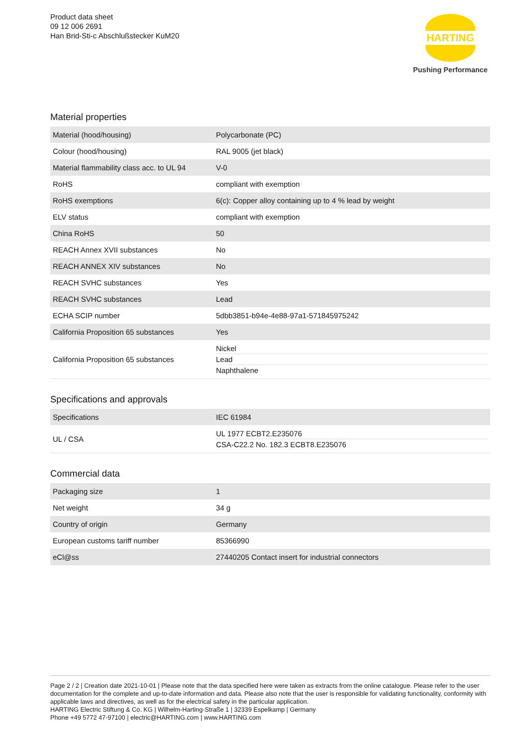Product data sheet
09 12 006 2691
Han Brid-Sti-c Abschlußstecker KuM20
HARTING
Pushing Performance
Material properties
| Material (hood/housing) | Polycarbonate (PC) |
| Colour (hood/housing) | RAL 9005 (jet black) |
| Material flammability class acc. to UL 94 | V-0 |
| RoHS | compliant with exemption |
| RoHS exemptions | 6(c): Copper alloy containing up to 4 % lead by weight |
| ELV status | compliant with exemption |
| China RoHS | 50 |
| REACH Annex XVII substances | No |
| REACH ANNEX XIV substances | No |
| REACH SVHC substances | Yes |
| REACH SVHC substances | Lead |
| ECHA SCIP number | 5dbb3851-b94e-4e88-97a1-571845975242 |
| California Proposition 65 substances | Yes |
| California Proposition 65 substances | Nickel Lead Naphthalene |
Specifications and approvals
| Specifications | IEC 61984 |
| UL / CSA | UL 1977 ECBT2.E235076 CSA-C22.2 No. 182.3 ECBT8.E235076 |
Commercial data
| Packaging size | 1 |
| Net weight | 34 g |
| Country of origin | Germany |
| European customs tariff number | 85366990 |
| eCl@ss | 27440205 Contact insert for industrial connectors |
Page 2 / 2 | Creation date 2021-10-01 | Please note that the data specified here were taken as extracts from the online catalogue. Please refer to the user documentation for the complete and up-to-date information and data. Please also note that the user is responsible for validating functionality, conformity with applicable laws and directives, as well as for the electrical safety in the particular application.
HARTING Electric Stiftung & Co. KG | Wilhelm-Harting-Straße 1 | 32339 Espelkamp | Germany
Phone +49 5772 47-97100 | electric@HARTING.com | www.HARTING.com